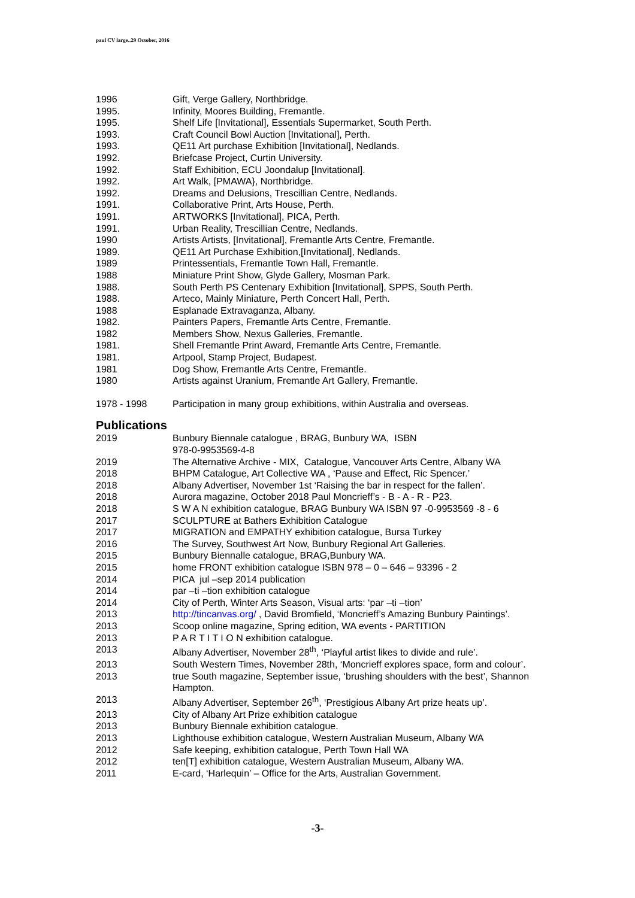paul CV large..29 October, 2016
| 1996 | Gift, Verge Gallery, Northbridge. |
| 1995. | Infinity, Moores Building, Fremantle. |
| 1995. | Shelf Life [Invitational], Essentials Supermarket, South Perth. |
| 1993. | Craft Council Bowl Auction [Invitational], Perth. |
| 1993. | QE11 Art purchase Exhibition [Invitational], Nedlands. |
| 1992. | Briefcase Project, Curtin University. |
| 1992. | Staff Exhibition, ECU Joondalup [Invitational]. |
| 1992. | Art Walk, [PMAWA}, Northbridge. |
| 1992. | Dreams and Delusions, Trescillian Centre, Nedlands. |
| 1991. | Collaborative Print, Arts House, Perth. |
| 1991. | ARTWORKS [Invitational], PICA, Perth. |
| 1991. | Urban Reality, Trescillian Centre, Nedlands. |
| 1990 | Artists Artists, [Invitational], Fremantle Arts Centre, Fremantle. |
| 1989. | QE11 Art Purchase Exhibition,[Invitational], Nedlands. |
| 1989 | Printessentials, Fremantle Town Hall, Fremantle. |
| 1988 | Miniature Print Show, Glyde Gallery, Mosman Park. |
| 1988. | South Perth PS Centenary Exhibition [Invitational], SPPS, South Perth. |
| 1988. | Arteco, Mainly Miniature, Perth Concert Hall, Perth. |
| 1988 | Esplanade Extravaganza, Albany. |
| 1982. | Painters Papers, Fremantle Arts Centre, Fremantle. |
| 1982 | Members Show, Nexus Galleries, Fremantle. |
| 1981. | Shell Fremantle Print Award, Fremantle Arts Centre, Fremantle. |
| 1981. | Artpool, Stamp Project, Budapest. |
| 1981 | Dog Show, Fremantle Arts Centre, Fremantle. |
| 1980 | Artists against Uranium, Fremantle Art Gallery, Fremantle. |
| 1978 - 1998 | Participation in many group exhibitions, within Australia and overseas. |
Publications
| 2019 | Bunbury Biennale catalogue , BRAG, Bunbury WA, ISBN 978-0-9953569-4-8 |
| 2019 | The Alternative Archive - MIX, Catalogue, Vancouver Arts Centre, Albany WA |
| 2018 | BHPM Catalogue, Art Collective WA , ‘Pause and Effect, Ric Spencer.’ |
| 2018 | Albany Advertiser, November 1st ‘Raising the bar in respect for the fallen’. |
| 2018 | Aurora magazine, October 2018 Paul Moncrieff’s - B - A - R - P23. |
| 2018 | S W A N exhibition catalogue, BRAG Bunbury WA ISBN 97 -0-9953569 -8 - 6 |
| 2017 | SCULPTURE at Bathers Exhibition Catalogue |
| 2017 | MIGRATION and EMPATHY exhibition catalogue, Bursa Turkey |
| 2016 | The Survey, Southwest Art Now, Bunbury Regional Art Galleries. |
| 2015 | Bunbury Biennalle catalogue, BRAG,Bunbury WA. |
| 2015 | home FRONT exhibition catalogue ISBN 978 – 0 – 646 – 93396 - 2 |
| 2014 | PICA jul –sep 2014 publication |
| 2014 | par –ti –tion exhibition catalogue |
| 2014 | City of Perth, Winter Arts Season, Visual arts: ‘par –ti –tion’ |
| 2013 | http://tincanvas.org/ , David Bromfield, ‘Moncrieff’s Amazing Bunbury Paintings’. |
| 2013 | Scoop online magazine, Spring edition, WA events - PARTITION |
| 2013 | P A R T I T I O N exhibition catalogue. |
| 2013 | Albany Advertiser, November 28<sup>th</sup>, ‘Playful artist likes to divide and rule’. |
| 2013 | South Western Times, November 28th, ‘Moncrieff explores space, form and colour’. |
| 2013 | true South magazine, September issue, ‘brushing shoulders with the best’, Shannon Hampton. |
| 2013 | Albany Advertiser, September 26<sup>th</sup>, ‘Prestigious Albany Art prize heats up’. |
| 2013 | City of Albany Art Prize exhibition catalogue |
| 2013 | Bunbury Biennale exhibition catalogue. |
| 2013 | Lighthouse exhibition catalogue, Western Australian Museum, Albany WA |
| 2012 | Safe keeping, exhibition catalogue, Perth Town Hall WA |
| 2012 | ten[T] exhibition catalogue, Western Australian Museum, Albany WA. |
| 2011 | E-card, ‘Harlequin’ – Office for the Arts, Australian Government. |
-3-